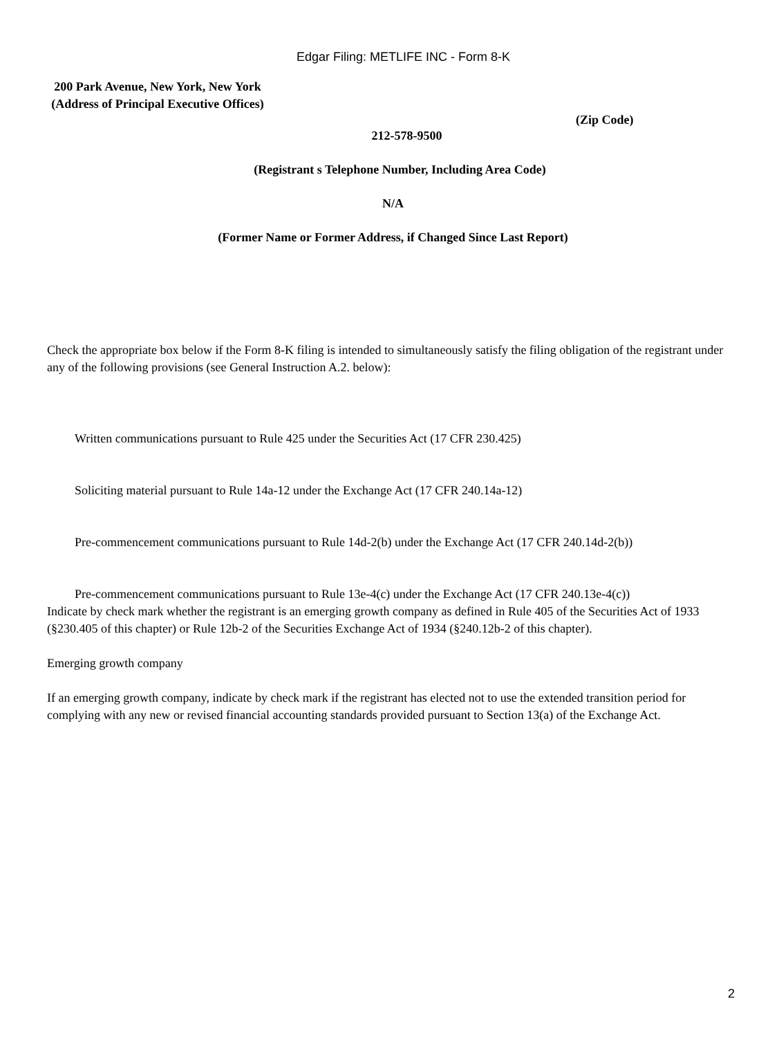Edgar Filing: METLIFE INC - Form 8-K
200 Park Avenue, New York, New York
(Address of Principal Executive Offices)
(Zip Code)
212-578-9500
(Registrant s Telephone Number, Including Area Code)
N/A
(Former Name or Former Address, if Changed Since Last Report)
Check the appropriate box below if the Form 8-K filing is intended to simultaneously satisfy the filing obligation of the registrant under any of the following provisions (see General Instruction A.2. below):
Written communications pursuant to Rule 425 under the Securities Act (17 CFR 230.425)
Soliciting material pursuant to Rule 14a-12 under the Exchange Act (17 CFR 240.14a-12)
Pre-commencement communications pursuant to Rule 14d-2(b) under the Exchange Act (17 CFR 240.14d-2(b))
Pre-commencement communications pursuant to Rule 13e-4(c) under the Exchange Act (17 CFR 240.13e-4(c))
Indicate by check mark whether the registrant is an emerging growth company as defined in Rule 405 of the Securities Act of 1933 (§230.405 of this chapter) or Rule 12b-2 of the Securities Exchange Act of 1934 (§240.12b-2 of this chapter).
Emerging growth company
If an emerging growth company, indicate by check mark if the registrant has elected not to use the extended transition period for complying with any new or revised financial accounting standards provided pursuant to Section 13(a) of the Exchange Act.
2